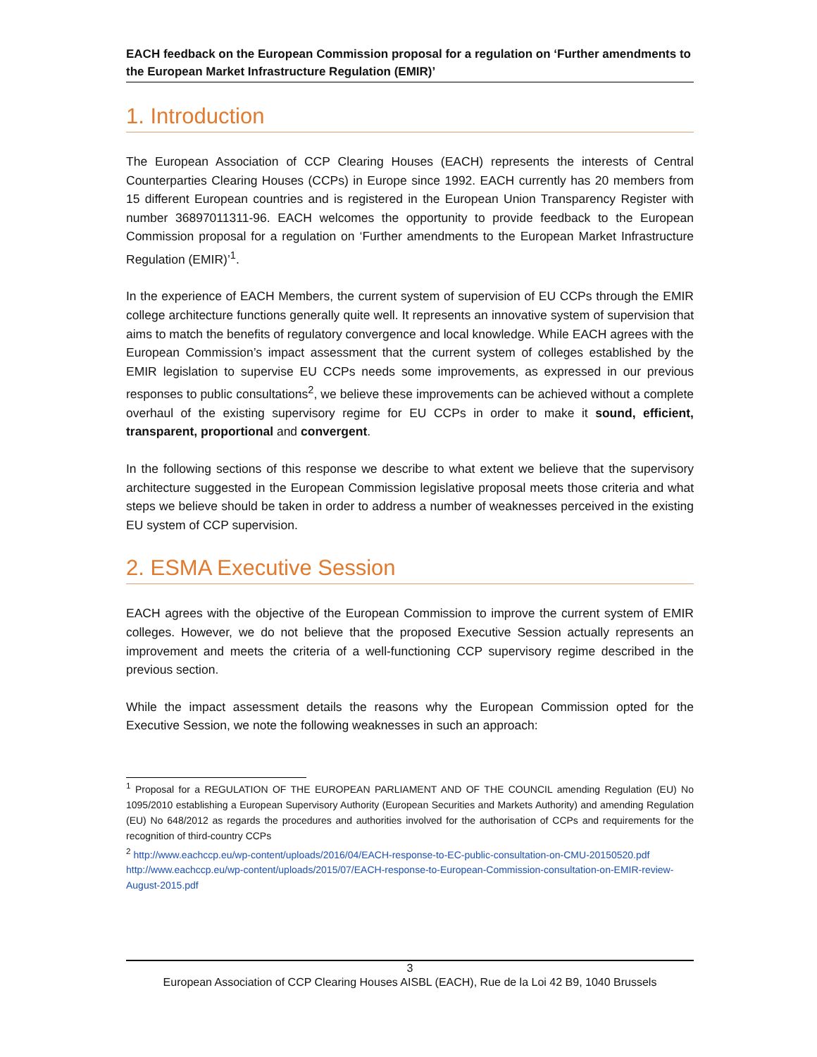EACH feedback on the European Commission proposal for a regulation on ‘Further amendments to the European Market Infrastructure Regulation (EMIR)’
1. Introduction
The European Association of CCP Clearing Houses (EACH) represents the interests of Central Counterparties Clearing Houses (CCPs) in Europe since 1992. EACH currently has 20 members from 15 different European countries and is registered in the European Union Transparency Register with number 36897011311-96. EACH welcomes the opportunity to provide feedback to the European Commission proposal for a regulation on ‘Further amendments to the European Market Infrastructure Regulation (EMIR)’<sup>1</sup>.
In the experience of EACH Members, the current system of supervision of EU CCPs through the EMIR college architecture functions generally quite well. It represents an innovative system of supervision that aims to match the benefits of regulatory convergence and local knowledge. While EACH agrees with the European Commission’s impact assessment that the current system of colleges established by the EMIR legislation to supervise EU CCPs needs some improvements, as expressed in our previous responses to public consultations<sup>2</sup>, we believe these improvements can be achieved without a complete overhaul of the existing supervisory regime for EU CCPs in order to make it sound, efficient, transparent, proportional and convergent.
In the following sections of this response we describe to what extent we believe that the supervisory architecture suggested in the European Commission legislative proposal meets those criteria and what steps we believe should be taken in order to address a number of weaknesses perceived in the existing EU system of CCP supervision.
2. ESMA Executive Session
EACH agrees with the objective of the European Commission to improve the current system of EMIR colleges. However, we do not believe that the proposed Executive Session actually represents an improvement and meets the criteria of a well-functioning CCP supervisory regime described in the previous section.
While the impact assessment details the reasons why the European Commission opted for the Executive Session, we note the following weaknesses in such an approach:
<sup>1</sup> Proposal for a REGULATION OF THE EUROPEAN PARLIAMENT AND OF THE COUNCIL amending Regulation (EU) No 1095/2010 establishing a European Supervisory Authority (European Securities and Markets Authority) and amending Regulation (EU) No 648/2012 as regards the procedures and authorities involved for the authorisation of CCPs and requirements for the recognition of third-country CCPs
<sup>2</sup> http://www.eachccp.eu/wp-content/uploads/2016/04/EACH-response-to-EC-public-consultation-on-CMU-20150520.pdf
http://www.eachccp.eu/wp-content/uploads/2015/07/EACH-response-to-European-Commission-consultation-on-EMIR-review-August-2015.pdf
3
European Association of CCP Clearing Houses AISBL (EACH), Rue de la Loi 42 B9, 1040 Brussels